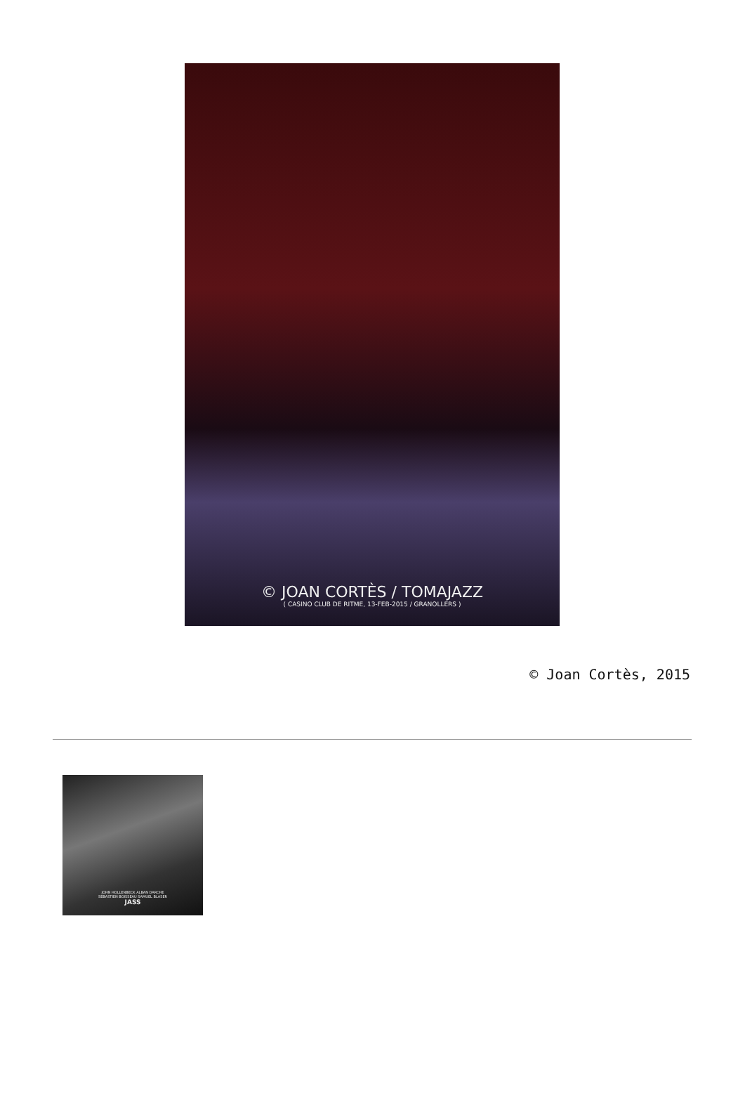© JOAN CORTÈS / TOMAJAZZ
( CASINO CLUB DE RITME, 13-FEB-2015 / GRANOLLERS )
© Joan Cortès, 2015
JOHN HOLLENBECK ALBAN DARCHE
SEBASTIEN BOISSEAU SAMUEL BLASER
JASS